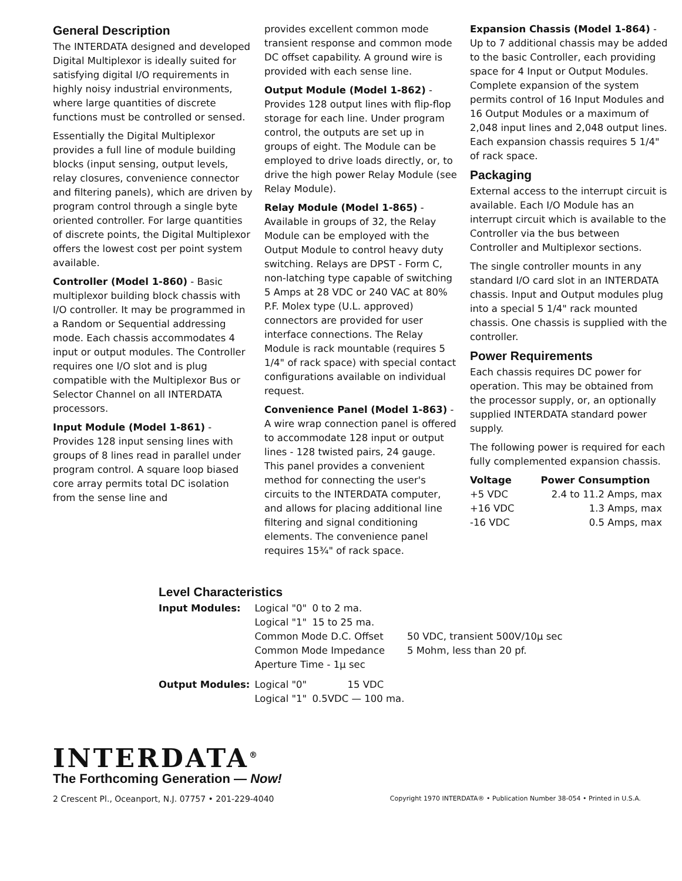General Description
The INTERDATA designed and developed Digital Multiplexor is ideally suited for satisfying digital I/O requirements in highly noisy industrial environments, where large quantities of discrete functions must be controlled or sensed.
Essentially the Digital Multiplexor provides a full line of module building blocks (input sensing, output levels, relay closures, convenience connector and filtering panels), which are driven by program control through a single byte oriented controller. For large quantities of discrete points, the Digital Multiplexor offers the lowest cost per point system available.
Controller (Model 1-860) - Basic multiplexor building block chassis with I/O controller. It may be programmed in a Random or Sequential addressing mode. Each chassis accommodates 4 input or output modules. The Controller requires one I/O slot and is plug compatible with the Multiplexor Bus or Selector Channel on all INTERDATA processors.
Input Module (Model 1-861) - Provides 128 input sensing lines with groups of 8 lines read in parallel under program control. A square loop biased core array permits total DC isolation from the sense line and
provides excellent common mode transient response and common mode DC offset capability. A ground wire is provided with each sense line.
Output Module (Model 1-862) - Provides 128 output lines with flip-flop storage for each line. Under program control, the outputs are set up in groups of eight. The Module can be employed to drive loads directly, or, to drive the high power Relay Module (see Relay Module).
Relay Module (Model 1-865) - Available in groups of 32, the Relay Module can be employed with the Output Module to control heavy duty switching. Relays are DPST - Form C, non-latching type capable of switching 5 Amps at 28 VDC or 240 VAC at 80% P.F. Molex type (U.L. approved) connectors are provided for user interface connections. The Relay Module is rack mountable (requires 5 1/4" of rack space) with special contact configurations available on individual request.
Convenience Panel (Model 1-863) - A wire wrap connection panel is offered to accommodate 128 input or output lines - 128 twisted pairs, 24 gauge. This panel provides a convenient method for connecting the user's circuits to the INTERDATA computer, and allows for placing additional line filtering and signal conditioning elements. The convenience panel requires 15¾" of rack space.
Expansion Chassis (Model 1-864) - Up to 7 additional chassis may be added to the basic Controller, each providing space for 4 Input or Output Modules. Complete expansion of the system permits control of 16 Input Modules and 16 Output Modules or a maximum of 2,048 input lines and 2,048 output lines. Each expansion chassis requires 5 1/4" of rack space.
Packaging
External access to the interrupt circuit is available. Each I/O Module has an interrupt circuit which is available to the Controller via the bus between Controller and Multiplexor sections.
The single controller mounts in any standard I/O card slot in an INTERDATA chassis. Input and Output modules plug into a special 5 1/4" rack mounted chassis. One chassis is supplied with the controller.
Power Requirements
Each chassis requires DC power for operation. This may be obtained from the processor supply, or, an optionally supplied INTERDATA standard power supply.
The following power is required for each fully complemented expansion chassis.
| Voltage | Power Consumption |
| --- | --- |
| +5 VDC | 2.4 to 11.2 Amps, max |
| +16 VDC | 1.3 Amps, max |
| -16 VDC | 0.5 Amps, max |
Level Characteristics
| Input Modules: | Logical "0" | 0 to 2 ma. | |
| | Logical "1" | 15 to 25 ma. | |
| | Common Mode D.C. Offset | | 50 VDC, transient 500V/10μ sec |
| | Common Mode Impedance | | 5 Mohm, less than 20 pf. |
| | Aperture Time - 1μ sec | | |
| Output Modules: | Logical "0" | 15 VDC | |
| | Logical "1" | 0.5VDC — 100 ma. | |
INTERDATA<sup>®</sup>
The Forthcoming Generation — Now!
2 Crescent Pl., Oceanport, N.J. 07757 • 201-229-4040 Copyright 1970 INTERDATA® • Publication Number 38-054 • Printed in U.S.A.